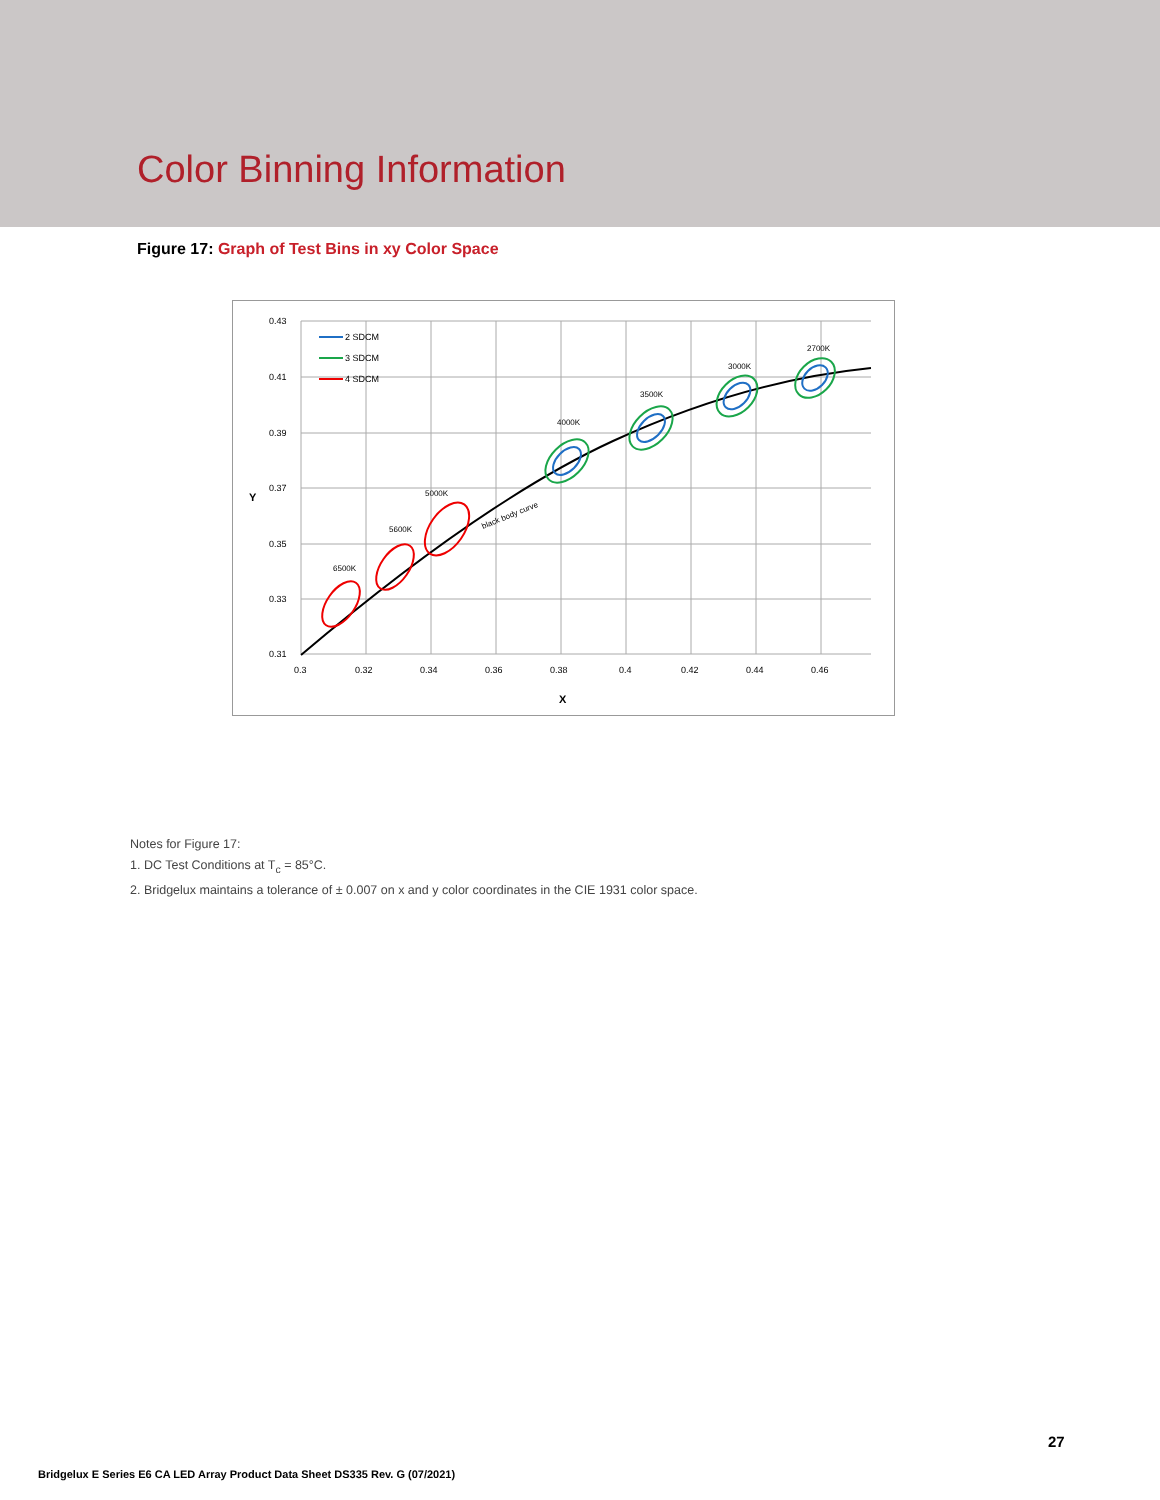Color Binning Information
Figure 17: Graph of Test Bins in xy Color Space
0.43
0.41
0.39
0.37
0.35
0.33
0.31
0.3
0.32
0.34
0.36
0.38
0.4
0.42
0.44
0.46
X
Y
2 SDCM
3 SDCM
4 SDCM
black body curve
6500K
5600K
5000K
4000K
3500K
3000K
2700K
Notes for Figure 17:
1. DC Test Conditions at T<sub>c</sub> = 85°C.
2. Bridgelux maintains a tolerance of ± 0.007 on x and y color coordinates in the CIE 1931 color space.
27
Bridgelux E Series E6 CA LED Array Product Data Sheet DS335 Rev. G (07/2021)